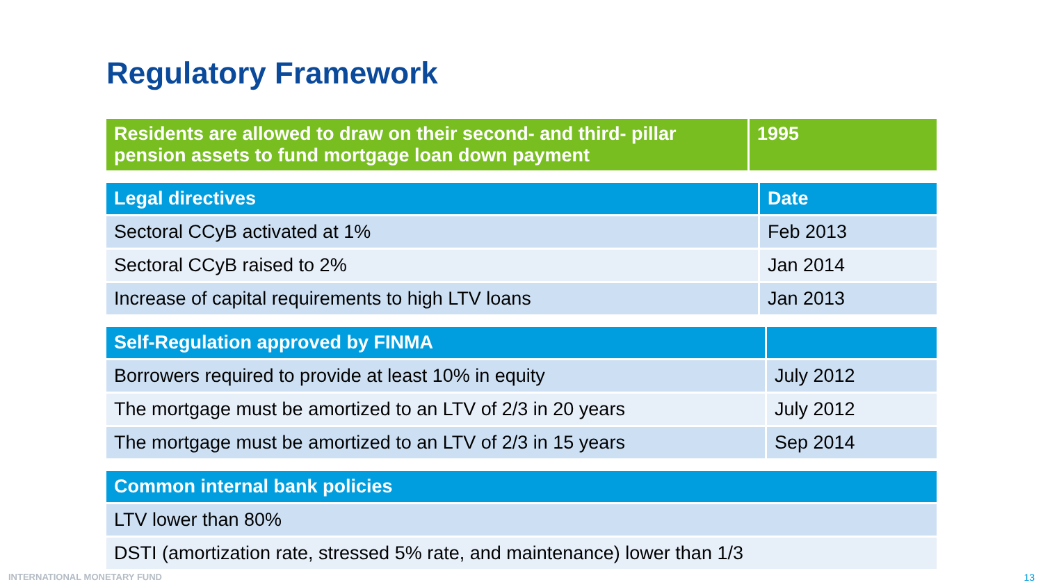Regulatory Framework
| Residents are allowed to draw on their second- and third- pillar pension assets to fund mortgage loan down payment | 1995 |
| Legal directives | Date |
| --- | --- |
| Sectoral CCyB activated at 1% | Feb 2013 |
| Sectoral CCyB raised to 2% | Jan 2014 |
| Increase of capital requirements to high LTV loans | Jan 2013 |
| Self-Regulation approved by FINMA | |
| --- | --- |
| Borrowers required to provide at least 10% in equity | July 2012 |
| The mortgage must be amortized to an LTV of 2/3 in 20 years | July 2012 |
| The mortgage must be amortized to an LTV of 2/3 in 15 years | Sep 2014 |
| Common internal bank policies |
| --- |
| LTV lower than 80% |
| DSTI (amortization rate, stressed 5% rate, and maintenance) lower than 1/3 |
INTERNATIONAL MONETARY FUND 13